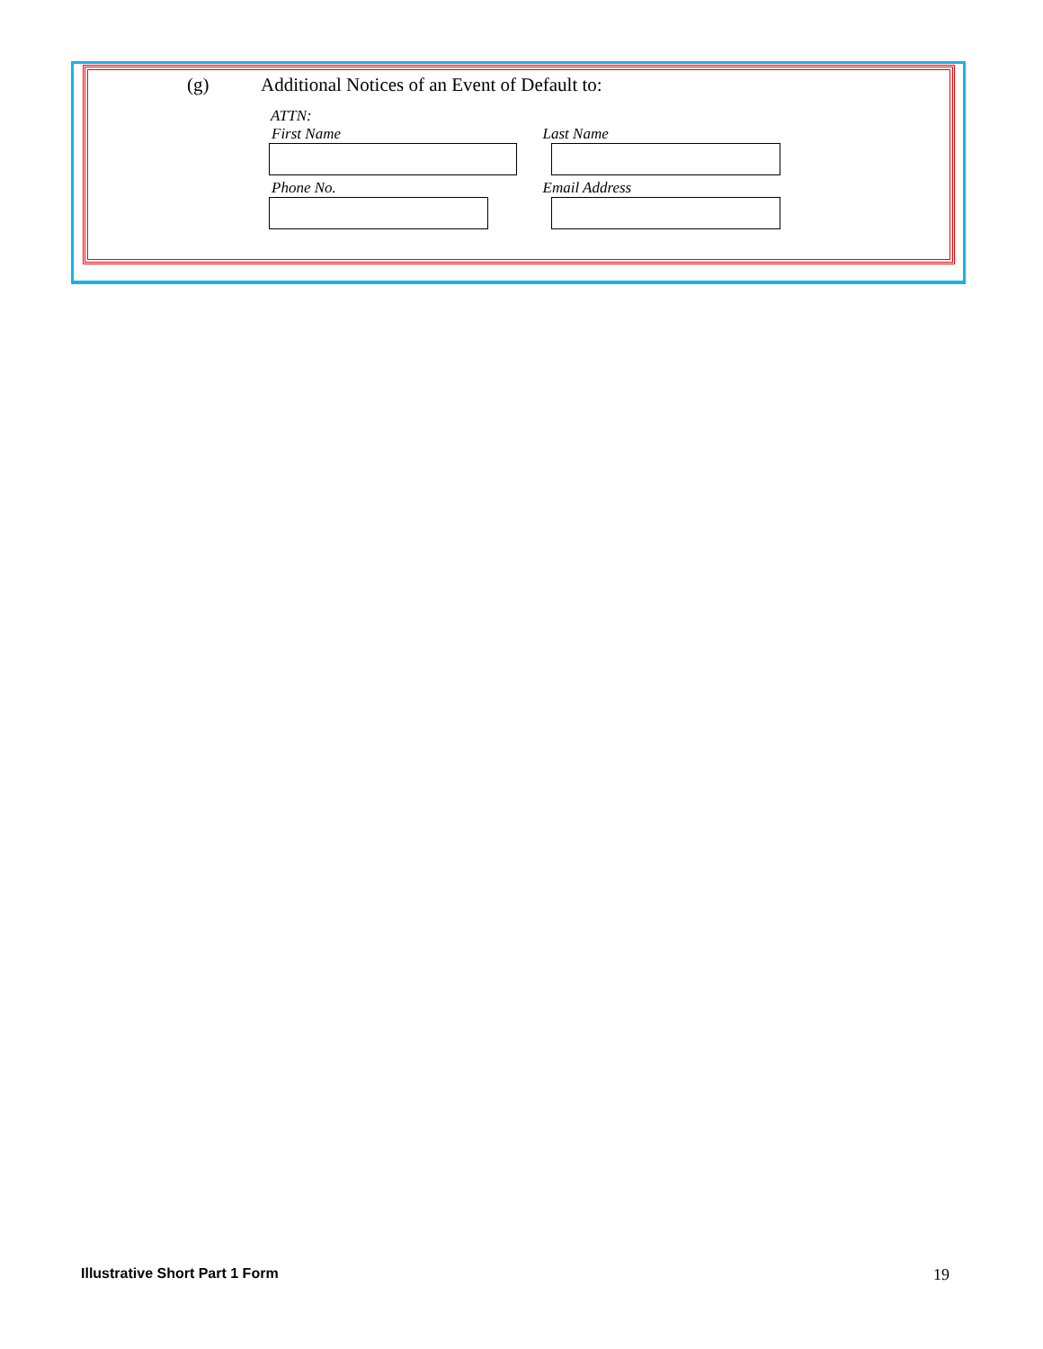(g) Additional Notices of an Event of Default to:
ATTN:
First Name Last Name
Phone No. Email Address
Illustrative Short Part 1 Form 19